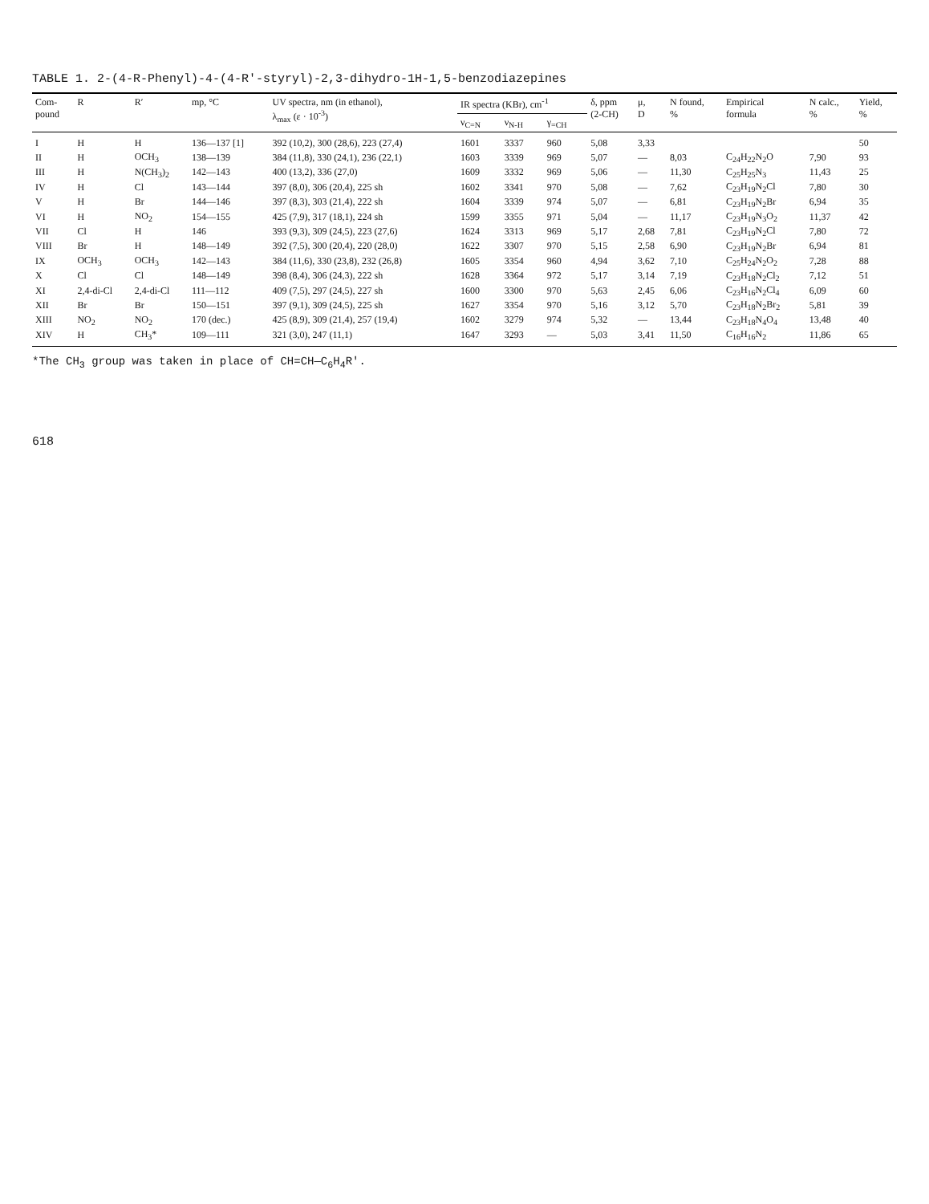TABLE 1. 2-(4-R-Phenyl)-4-(4-R'-styryl)-2,3-dihydro-1H-1,5-benzodiazepines
| Com- pound | R | R′ | mp, °C | UV spectra, nm (in ethanol), λ<sub>max</sub> (ε · 10<sup>-3</sup>) | IR spectra (KBr), cm<sup>-1</sup> | | | δ, ppm (2-CH) | μ, D | N found, % | Empirical formula | N calc., % | Yield, % |
| --- | --- | --- | --- | --- | --- | --- | --- | --- | --- | --- | --- | --- | --- |
| | | | | | ν<sub>C=N</sub> | ν<sub>N-H</sub> | γ<sub>=CH</sub> | | | | | | |
| I | H | H | 136—137 [1] | 392 (10,2), 300 (28,6), 223 (27,4) | 1601 | 3337 | 960 | 5,08 | 3,33 | | | | 50 |
| II | H | OCH<sub>3</sub> | 138—139 | 384 (11,8), 330 (24,1), 236 (22,1) | 1603 | 3339 | 969 | 5,07 | — | 8,03 | C<sub>24</sub>H<sub>22</sub>N<sub>2</sub>O | 7,90 | 93 |
| III | H | N(CH<sub>3</sub>)<sub>2</sub> | 142—143 | 400 (13,2), 336 (27,0) | 1609 | 3332 | 969 | 5,06 | — | 11,30 | C<sub>25</sub>H<sub>25</sub>N<sub>3</sub> | 11,43 | 25 |
| IV | H | Cl | 143—144 | 397 (8,0), 306 (20,4), 225 sh | 1602 | 3341 | 970 | 5,08 | — | 7,62 | C<sub>23</sub>H<sub>19</sub>N<sub>2</sub>Cl | 7,80 | 30 |
| V | H | Br | 144—146 | 397 (8,3), 303 (21,4), 222 sh | 1604 | 3339 | 974 | 5,07 | — | 6,81 | C<sub>23</sub>H<sub>19</sub>N<sub>2</sub>Br | 6,94 | 35 |
| VI | H | NO<sub>2</sub> | 154—155 | 425 (7,9), 317 (18,1), 224 sh | 1599 | 3355 | 971 | 5,04 | — | 11,17 | C<sub>23</sub>H<sub>19</sub>N<sub>3</sub>O<sub>2</sub> | 11,37 | 42 |
| VII | Cl | H | 146 | 393 (9,3), 309 (24,5), 223 (27,6) | 1624 | 3313 | 969 | 5,17 | 2,68 | 7,81 | C<sub>23</sub>H<sub>19</sub>N<sub>2</sub>Cl | 7,80 | 72 |
| VIII | Br | H | 148—149 | 392 (7,5), 300 (20,4), 220 (28,0) | 1622 | 3307 | 970 | 5,15 | 2,58 | 6,90 | C<sub>23</sub>H<sub>19</sub>N<sub>2</sub>Br | 6,94 | 81 |
| IX | OCH<sub>3</sub> | OCH<sub>3</sub> | 142—143 | 384 (11,6), 330 (23,8), 232 (26,8) | 1605 | 3354 | 960 | 4,94 | 3,62 | 7,10 | C<sub>25</sub>H<sub>24</sub>N<sub>2</sub>O<sub>2</sub> | 7,28 | 88 |
| X | Cl | Cl | 148—149 | 398 (8,4), 306 (24,3), 222 sh | 1628 | 3364 | 972 | 5,17 | 3,14 | 7,19 | C<sub>23</sub>H<sub>18</sub>N<sub>2</sub>Cl<sub>2</sub> | 7,12 | 51 |
| XI | 2,4-di-Cl | 2,4-di-Cl | 111—112 | 409 (7,5), 297 (24,5), 227 sh | 1600 | 3300 | 970 | 5,63 | 2,45 | 6,06 | C<sub>23</sub>H<sub>16</sub>N<sub>2</sub>Cl<sub>4</sub> | 6,09 | 60 |
| XII | Br | Br | 150—151 | 397 (9,1), 309 (24,5), 225 sh | 1627 | 3354 | 970 | 5,16 | 3,12 | 5,70 | C<sub>23</sub>H<sub>18</sub>N<sub>2</sub>Br<sub>2</sub> | 5,81 | 39 |
| XIII | NO<sub>2</sub> | NO<sub>2</sub> | 170 (dec.) | 425 (8,9), 309 (21,4), 257 (19,4) | 1602 | 3279 | 974 | 5,32 | — | 13,44 | C<sub>23</sub>H<sub>18</sub>N<sub>4</sub>O<sub>4</sub> | 13,48 | 40 |
| XIV | H | CH<sub>3</sub>* | 109—111 | 321 (3,0), 247 (11,1) | 1647 | 3293 | — | 5,03 | 3,41 | 11,50 | C<sub>16</sub>H<sub>16</sub>N<sub>2</sub> | 11,86 | 65 |
*The CH<sub>3</sub> group was taken in place of CH=CH—C<sub>6</sub>H<sub>4</sub>R'.
618